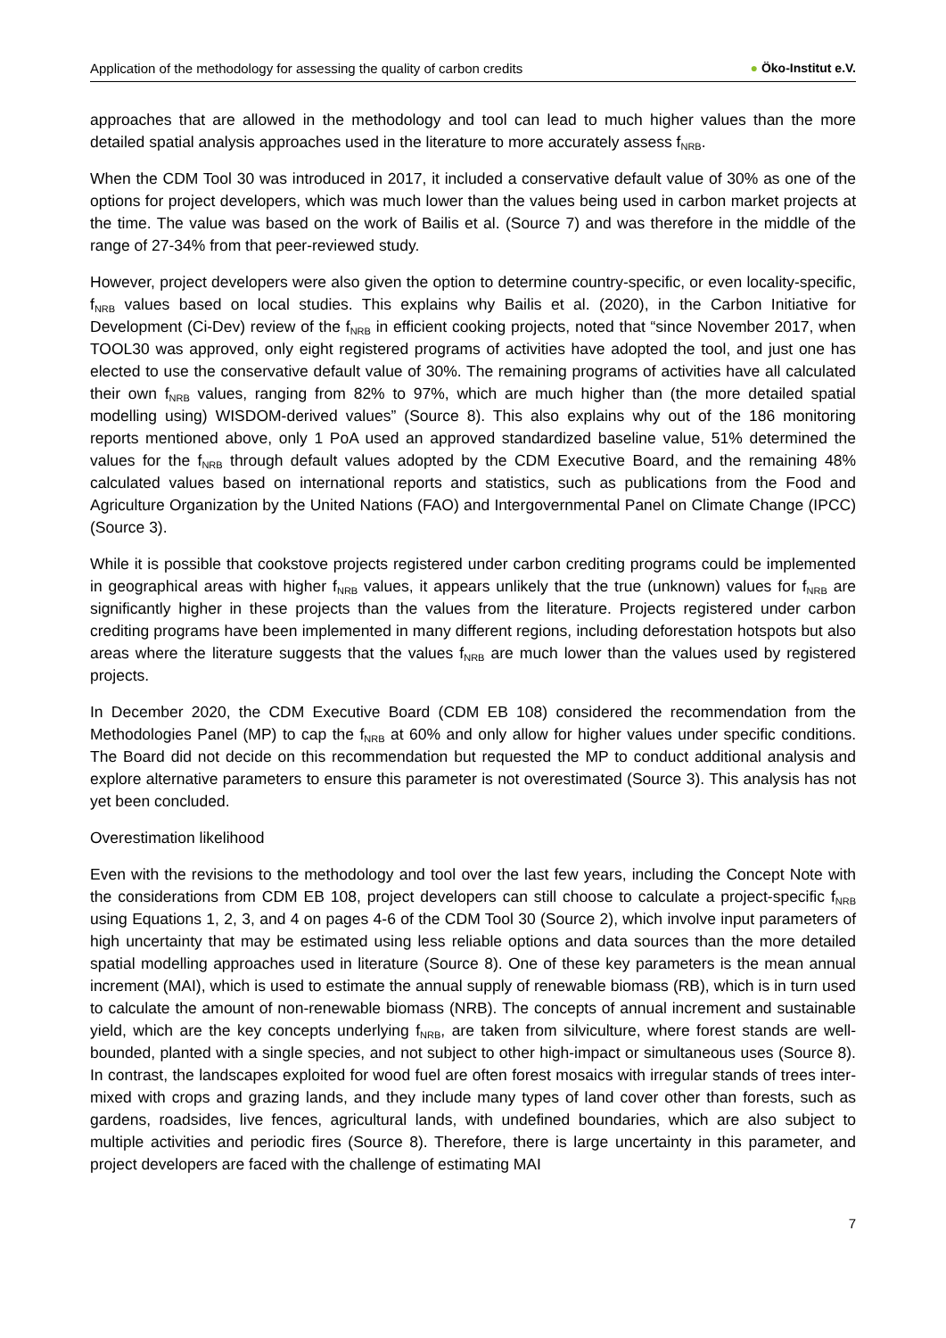Application of the methodology for assessing the quality of carbon credits
● Öko-Institut e.V.
approaches that are allowed in the methodology and tool can lead to much higher values than the more detailed spatial analysis approaches used in the literature to more accurately assess f<sub>NRB</sub>.
When the CDM Tool 30 was introduced in 2017, it included a conservative default value of 30% as one of the options for project developers, which was much lower than the values being used in carbon market projects at the time. The value was based on the work of Bailis et al. (Source 7) and was therefore in the middle of the range of 27-34% from that peer-reviewed study.
However, project developers were also given the option to determine country-specific, or even locality-specific, f<sub>NRB</sub> values based on local studies. This explains why Bailis et al. (2020), in the Carbon Initiative for Development (Ci-Dev) review of the f<sub>NRB</sub> in efficient cooking projects, noted that “since November 2017, when TOOL30 was approved, only eight registered programs of activities have adopted the tool, and just one has elected to use the conservative default value of 30%. The remaining programs of activities have all calculated their own f<sub>NRB</sub> values, ranging from 82% to 97%, which are much higher than (the more detailed spatial modelling using) WISDOM-derived values” (Source 8). This also explains why out of the 186 monitoring reports mentioned above, only 1 PoA used an approved standardized baseline value, 51% determined the values for the f<sub>NRB</sub> through default values adopted by the CDM Executive Board, and the remaining 48% calculated values based on international reports and statistics, such as publications from the Food and Agriculture Organization by the United Nations (FAO) and Intergovernmental Panel on Climate Change (IPCC) (Source 3).
While it is possible that cookstove projects registered under carbon crediting programs could be implemented in geographical areas with higher f<sub>NRB</sub> values, it appears unlikely that the true (unknown) values for f<sub>NRB</sub> are significantly higher in these projects than the values from the literature. Projects registered under carbon crediting programs have been implemented in many different regions, including deforestation hotspots but also areas where the literature suggests that the values f<sub>NRB</sub> are much lower than the values used by registered projects.
In December 2020, the CDM Executive Board (CDM EB 108) considered the recommendation from the Methodologies Panel (MP) to cap the f<sub>NRB</sub> at 60% and only allow for higher values under specific conditions. The Board did not decide on this recommendation but requested the MP to conduct additional analysis and explore alternative parameters to ensure this parameter is not overestimated (Source 3). This analysis has not yet been concluded.
Overestimation likelihood
Even with the revisions to the methodology and tool over the last few years, including the Concept Note with the considerations from CDM EB 108, project developers can still choose to calculate a project-specific f<sub>NRB</sub> using Equations 1, 2, 3, and 4 on pages 4-6 of the CDM Tool 30 (Source 2), which involve input parameters of high uncertainty that may be estimated using less reliable options and data sources than the more detailed spatial modelling approaches used in literature (Source 8). One of these key parameters is the mean annual increment (MAI), which is used to estimate the annual supply of renewable biomass (RB), which is in turn used to calculate the amount of non-renewable biomass (NRB). The concepts of annual increment and sustainable yield, which are the key concepts underlying f<sub>NRB</sub>, are taken from silviculture, where forest stands are well-bounded, planted with a single species, and not subject to other high-impact or simultaneous uses (Source 8). In contrast, the landscapes exploited for wood fuel are often forest mosaics with irregular stands of trees inter-mixed with crops and grazing lands, and they include many types of land cover other than forests, such as gardens, roadsides, live fences, agricultural lands, with undefined boundaries, which are also subject to multiple activities and periodic fires (Source 8). Therefore, there is large uncertainty in this parameter, and project developers are faced with the challenge of estimating MAI
7